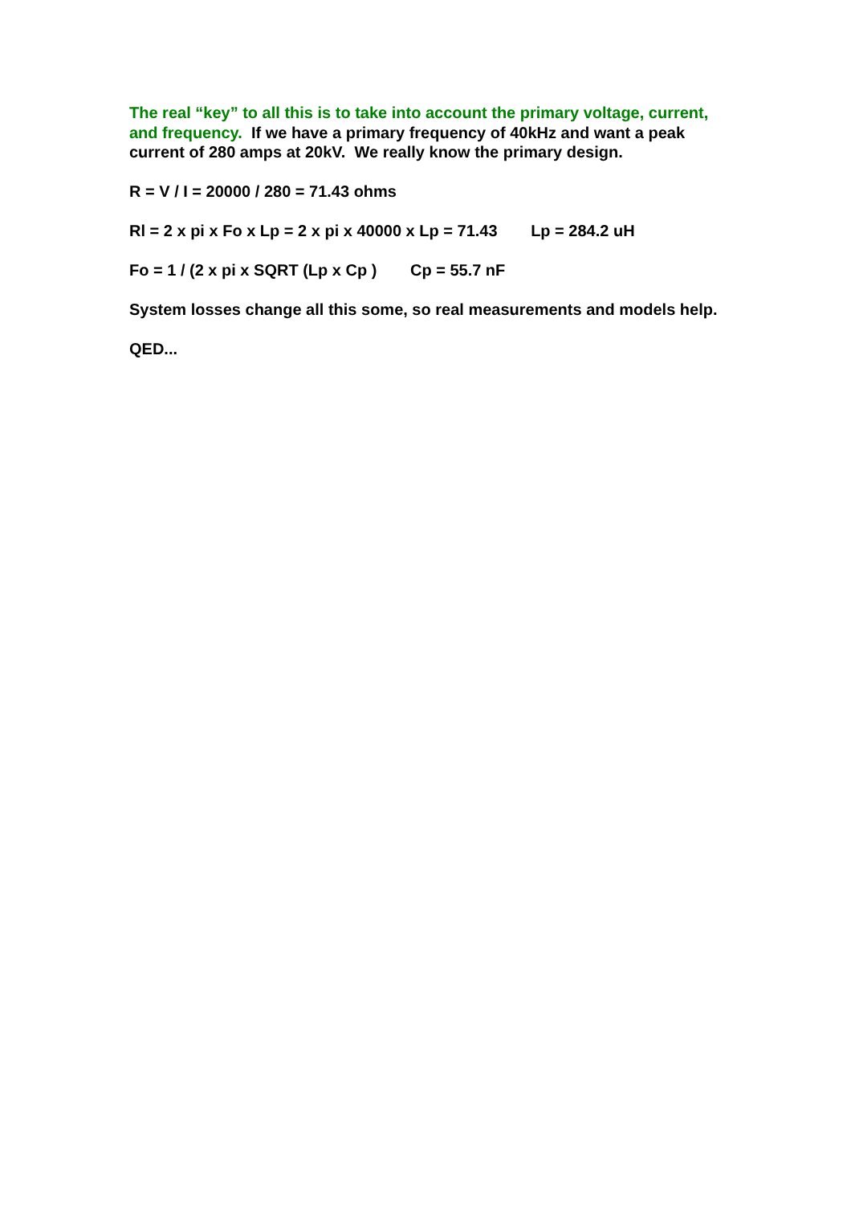The real “key” to all this is to take into account the primary voltage, current, and frequency. If we have a primary frequency of 40kHz and want a peak current of 280 amps at 20kV. We really know the primary design.
R = V / I = 20000 / 280 = 71.43 ohms
Rl = 2 x pi x Fo x Lp = 2 x pi x 40000 x Lp = 71.43 Lp = 284.2 uH
Fo = 1 / (2 x pi x SQRT (Lp x Cp ) Cp = 55.7 nF
System losses change all this some, so real measurements and models help.
QED...